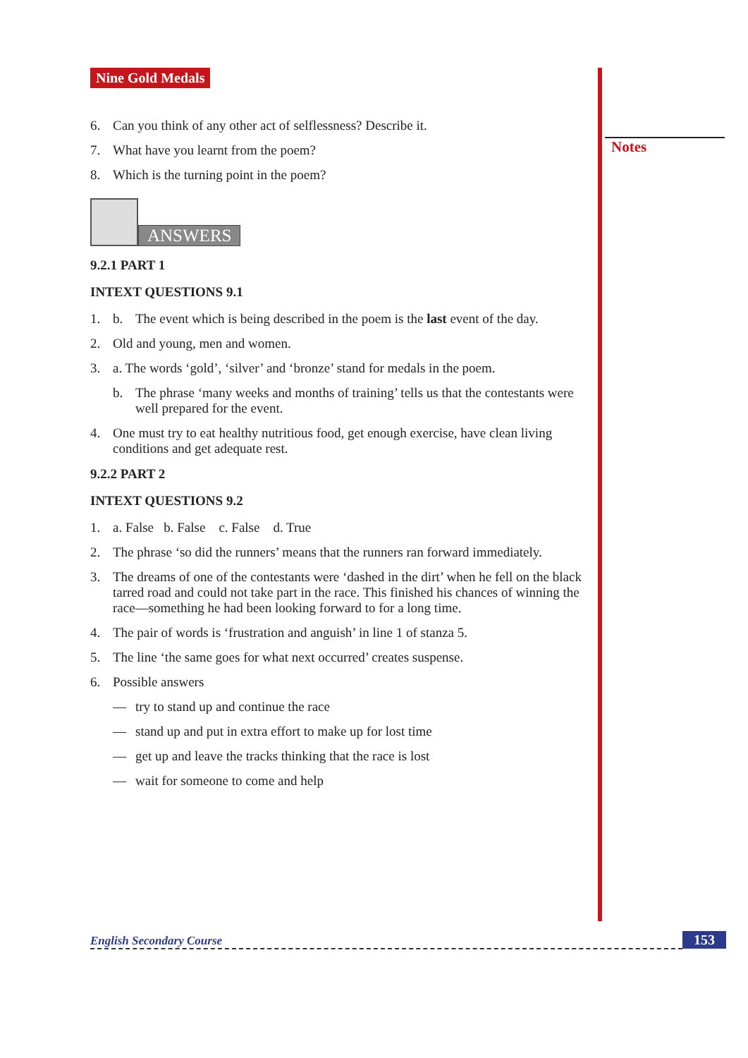Notes
Nine Gold Medals
6. Can you think of any other act of selflessness? Describe it.
7. What have you learnt from the poem?
8. Which is the turning point in the poem?
ANSWERS
9.2.1 PART 1
INTEXT QUESTIONS 9.1
1. b. The event which is being described in the poem is the last event of the day.
2. Old and young, men and women.
3. a. The words ‘gold’, ‘silver’ and ‘bronze’ stand for medals in the poem.
b. The phrase ‘many weeks and months of training’ tells us that the contestants were well prepared for the event.
4. One must try to eat healthy nutritious food, get enough exercise, have clean living conditions and get adequate rest.
9.2.2 PART 2
INTEXT QUESTIONS 9.2
1. a. False b. False c. False d. True
2. The phrase ‘so did the runners’ means that the runners ran forward immediately.
3. The dreams of one of the contestants were ‘dashed in the dirt’ when he fell on the black tarred road and could not take part in the race. This finished his chances of winning the race—something he had been looking forward to for a long time.
4. The pair of words is ‘frustration and anguish’ in line 1 of stanza 5.
5. The line ‘the same goes for what next occurred’ creates suspense.
6. Possible answers
— try to stand up and continue the race
— stand up and put in extra effort to make up for lost time
— get up and leave the tracks thinking that the race is lost
— wait for someone to come and help
English Secondary Course 153